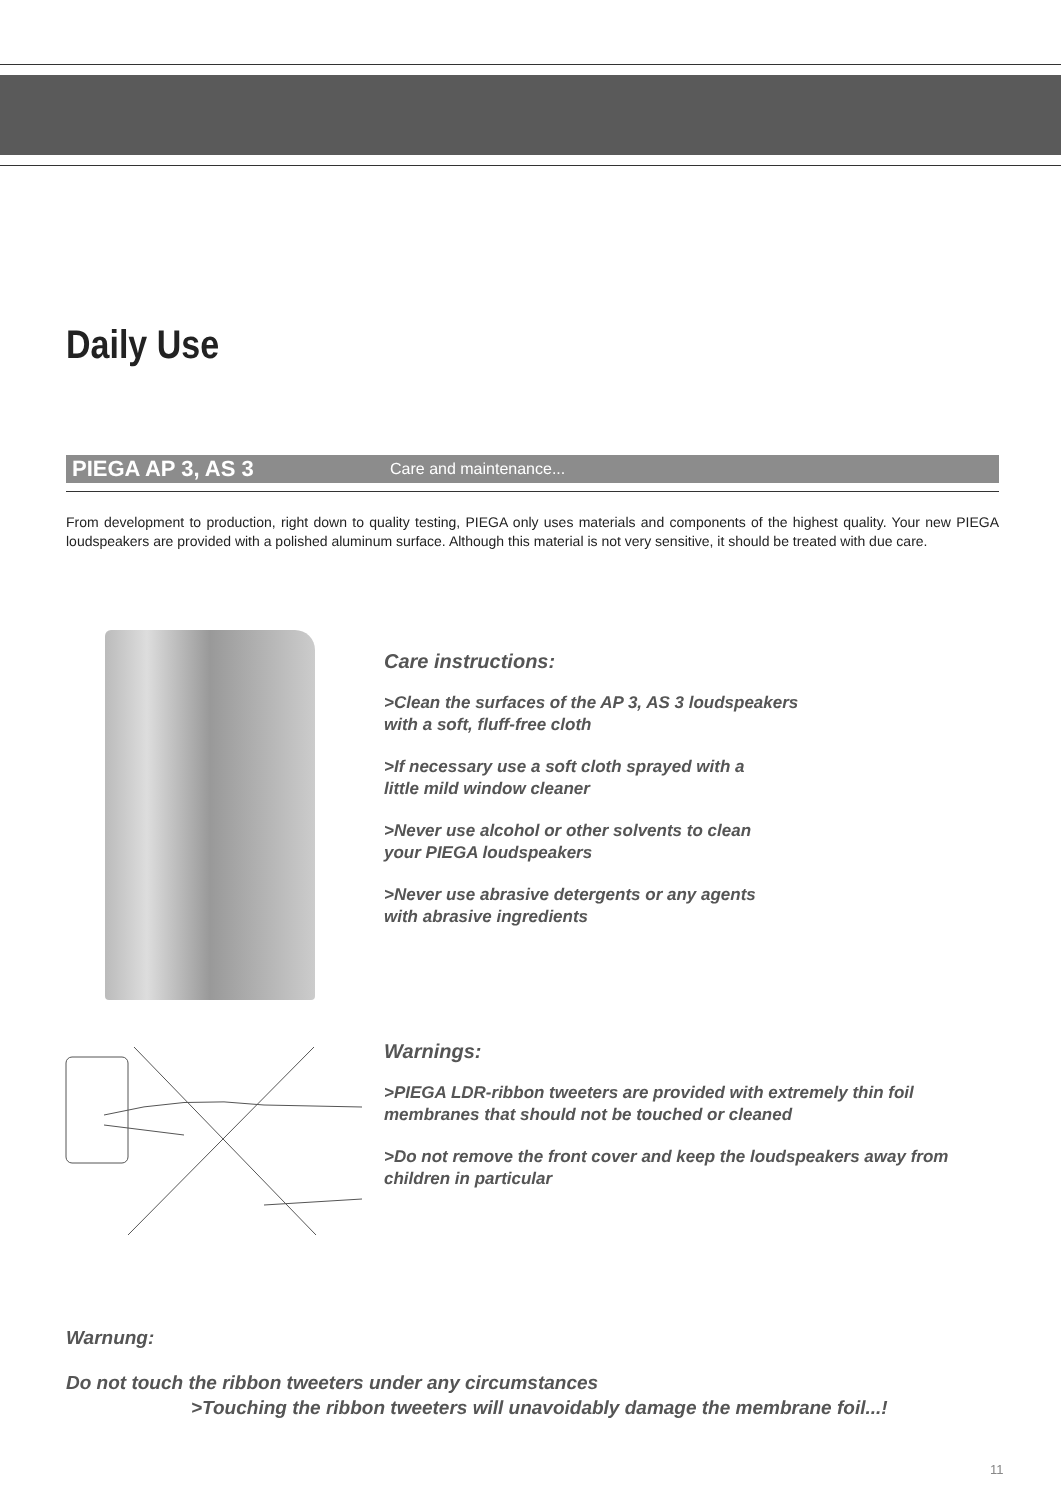Daily Use
PIEGA AP 3, AS 3 Care and maintenance...
From development to production, right down to quality testing, PIEGA only uses materials and components of the highest quality. Your new PIEGA loudspeakers are provided with a polished aluminum surface. Although this material is not very sensitive, it should be treated with due care.
Care instructions:
>Clean the surfaces of the AP 3, AS 3 loudspeakers
with a soft, fluff-free cloth
>If necessary use a soft cloth sprayed with a
little mild window cleaner
>Never use alcohol or other solvents to clean
your PIEGA loudspeakers
>Never use abrasive detergents or any agents
with abrasive ingredients
Warnings:
>PIEGA LDR-ribbon tweeters are provided with extremely thin foil
membranes that should not be touched or cleaned
>Do not remove the front cover and keep the loudspeakers away from
children in particular
Warnung:
Do not touch the ribbon tweeters under any circumstances
>Touching the ribbon tweeters will unavoidably damage the membrane foil...!
11